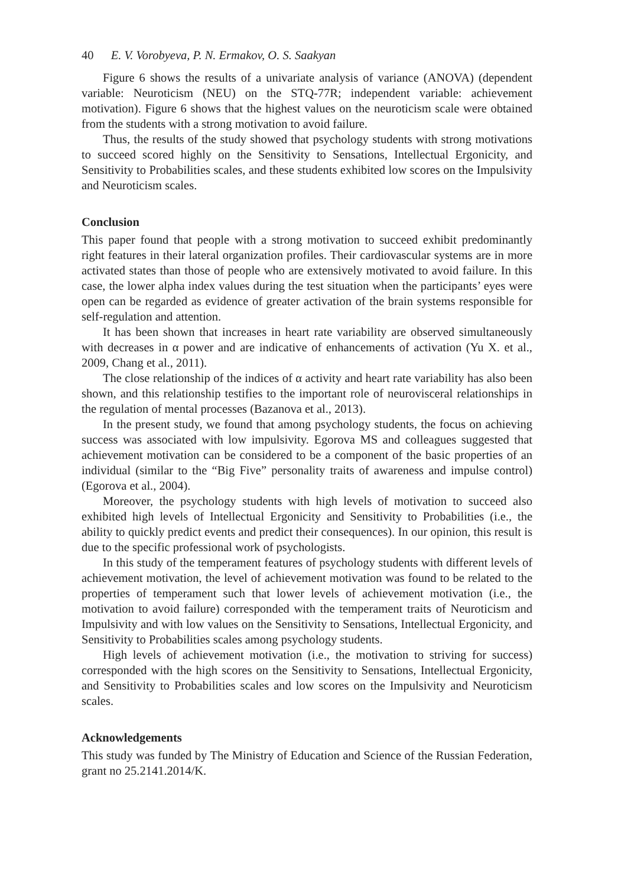40 E. V. Vorobyeva, P. N. Ermakov, O. S. Saakyan
Figure 6 shows the results of a univariate analysis of variance (ANOVA) (dependent variable: Neuroticism (NEU) on the STQ-77R; independent variable: achievement motivation). Figure 6 shows that the highest values on the neuroticism scale were obtained from the students with a strong motivation to avoid failure.
Thus, the results of the study showed that psychology students with strong motivations to succeed scored highly on the Sensitivity to Sensations, Intellectual Ergonicity, and Sensitivity to Probabilities scales, and these students exhibited low scores on the Impulsivity and Neuroticism scales.
Conclusion
This paper found that people with a strong motivation to succeed exhibit predominantly right features in their lateral organization profiles. Their cardiovascular systems are in more activated states than those of people who are extensively motivated to avoid failure. In this case, the lower alpha index values during the test situation when the participants’ eyes were open can be regarded as evidence of greater activation of the brain systems responsible for self-regulation and attention.
It has been shown that increases in heart rate variability are observed simultaneously with decreases in α power and are indicative of enhancements of activation (Yu X. et al., 2009, Chang et al., 2011).
The close relationship of the indices of α activity and heart rate variability has also been shown, and this relationship testifies to the important role of neurovisceral relationships in the regulation of mental processes (Bazanova et al., 2013).
In the present study, we found that among psychology students, the focus on achieving success was associated with low impulsivity. Egorova MS and colleagues suggested that achievement motivation can be considered to be a component of the basic properties of an individual (similar to the “Big Five” personality traits of awareness and impulse control) (Egorova et al., 2004).
Moreover, the psychology students with high levels of motivation to succeed also exhibited high levels of Intellectual Ergonicity and Sensitivity to Probabilities (i.e., the ability to quickly predict events and predict their consequences). In our opinion, this result is due to the specific professional work of psychologists.
In this study of the temperament features of psychology students with different levels of achievement motivation, the level of achievement motivation was found to be related to the properties of temperament such that lower levels of achievement motivation (i.e., the motivation to avoid failure) corresponded with the temperament traits of Neuroticism and Impulsivity and with low values on the Sensitivity to Sensations, Intellectual Ergonicity, and Sensitivity to Probabilities scales among psychology students.
High levels of achievement motivation (i.e., the motivation to striving for success) corresponded with the high scores on the Sensitivity to Sensations, Intellectual Ergonicity, and Sensitivity to Probabilities scales and low scores on the Impulsivity and Neuroticism scales.
Acknowledgements
This study was funded by The Ministry of Education and Science of the Russian Federation, grant no 25.2141.2014/K.